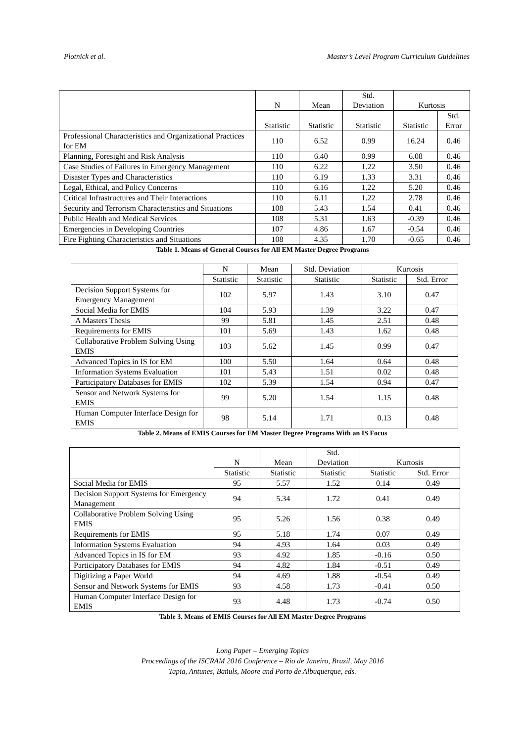Plotnick et al. Master’s Level Program Curriculum Guidelines
| | N | Mean | Std. Deviation | Kurtosis | |
| --- | --- | --- | --- | --- | --- |
| | Statistic | Statistic | Statistic | Statistic | Std. Error |
| Professional Characteristics and Organizational Practices for EM | 110 | 6.52 | 0.99 | 16.24 | 0.46 |
| Planning, Foresight and Risk Analysis | 110 | 6.40 | 0.99 | 6.08 | 0.46 |
| Case Studies of Failures in Emergency Management | 110 | 6.22 | 1.22 | 3.50 | 0.46 |
| Disaster Types and Characteristics | 110 | 6.19 | 1.33 | 3.31 | 0.46 |
| Legal, Ethical, and Policy Concerns | 110 | 6.16 | 1.22 | 5.20 | 0.46 |
| Critical Infrastructures and Their Interactions | 110 | 6.11 | 1.22 | 2.78 | 0.46 |
| Security and Terrorism Characteristics and Situations | 108 | 5.43 | 1.54 | 0.41 | 0.46 |
| Public Health and Medical Services | 108 | 5.31 | 1.63 | -0.39 | 0.46 |
| Emergencies in Developing Countries | 107 | 4.86 | 1.67 | -0.54 | 0.46 |
| Fire Fighting Characteristics and Situations | 108 | 4.35 | 1.70 | -0.65 | 0.46 |
Table 1. Means of General Courses for All EM Master Degree Programs
| | N | Mean | Std. Deviation | Kurtosis | |
| --- | --- | --- | --- | --- | --- |
| | Statistic | Statistic | Statistic | Statistic | Std. Error |
| Decision Support Systems for Emergency Management | 102 | 5.97 | 1.43 | 3.10 | 0.47 |
| Social Media for EMIS | 104 | 5.93 | 1.39 | 3.22 | 0.47 |
| A Masters Thesis | 99 | 5.81 | 1.45 | 2.51 | 0.48 |
| Requirements for EMIS | 101 | 5.69 | 1.43 | 1.62 | 0.48 |
| Collaborative Problem Solving Using EMIS | 103 | 5.62 | 1.45 | 0.99 | 0.47 |
| Advanced Topics in IS for EM | 100 | 5.50 | 1.64 | 0.64 | 0.48 |
| Information Systems Evaluation | 101 | 5.43 | 1.51 | 0.02 | 0.48 |
| Participatory Databases for EMIS | 102 | 5.39 | 1.54 | 0.94 | 0.47 |
| Sensor and Network Systems for EMIS | 99 | 5.20 | 1.54 | 1.15 | 0.48 |
| Human Computer Interface Design for EMIS | 98 | 5.14 | 1.71 | 0.13 | 0.48 |
Table 2. Means of EMIS Courses for EM Master Degree Programs With an IS Focus
| | N | Mean | Std. Deviation | Kurtosis | |
| --- | --- | --- | --- | --- | --- |
| | Statistic | Statistic | Statistic | Statistic | Std. Error |
| Social Media for EMIS | 95 | 5.57 | 1.52 | 0.14 | 0.49 |
| Decision Support Systems for Emergency Management | 94 | 5.34 | 1.72 | 0.41 | 0.49 |
| Collaborative Problem Solving Using EMIS | 95 | 5.26 | 1.56 | 0.38 | 0.49 |
| Requirements for EMIS | 95 | 5.18 | 1.74 | 0.07 | 0.49 |
| Information Systems Evaluation | 94 | 4.93 | 1.64 | 0.03 | 0.49 |
| Advanced Topics in IS for EM | 93 | 4.92 | 1.85 | -0.16 | 0.50 |
| Participatory Databases for EMIS | 94 | 4.82 | 1.84 | -0.51 | 0.49 |
| Digitizing a Paper World | 94 | 4.69 | 1.88 | -0.54 | 0.49 |
| Sensor and Network Systems for EMIS | 93 | 4.58 | 1.73 | -0.41 | 0.50 |
| Human Computer Interface Design for EMIS | 93 | 4.48 | 1.73 | -0.74 | 0.50 |
Table 3. Means of EMIS Courses for All EM Master Degree Programs
Long Paper – Emerging Topics
Proceedings of the ISCRAM 2016 Conference – Rio de Janeiro, Brazil, May 2016
Tapia, Antunes, Bañuls, Moore and Porto de Albuquerque, eds.